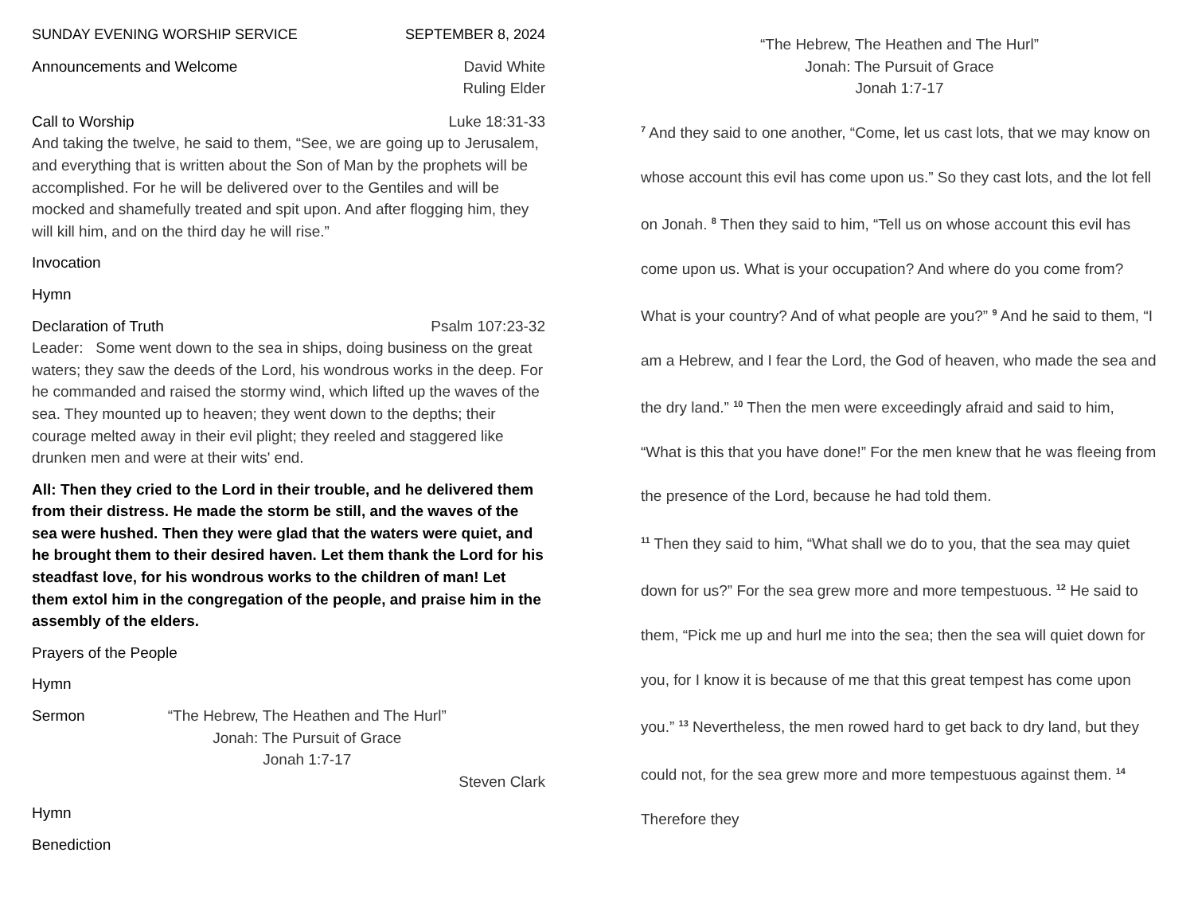SUNDAY EVENING WORSHIP SERVICE SEPTEMBER 8, 2024
Announcements and Welcome David White
Ruling Elder
Call to Worship Luke 18:31-33
And taking the twelve, he said to them, “See, we are going up to Jerusalem, and everything that is written about the Son of Man by the prophets will be accomplished. For he will be delivered over to the Gentiles and will be mocked and shamefully treated and spit upon. And after flogging him, they will kill him, and on the third day he will rise.”
Invocation
Hymn
Declaration of Truth Psalm 107:23-32
Leader: Some went down to the sea in ships, doing business on the great waters; they saw the deeds of the Lord, his wondrous works in the deep. For he commanded and raised the stormy wind, which lifted up the waves of the sea. They mounted up to heaven; they went down to the depths; their courage melted away in their evil plight; they reeled and staggered like drunken men and were at their wits' end.
All: Then they cried to the Lord in their trouble, and he delivered them from their distress. He made the storm be still, and the waves of the sea were hushed. Then they were glad that the waters were quiet, and he brought them to their desired haven. Let them thank the Lord for his steadfast love, for his wondrous works to the children of man! Let them extol him in the congregation of the people, and praise him in the assembly of the elders.
Prayers of the People
Hymn
Sermon “The Hebrew, The Heathen and The Hurl”
Jonah: The Pursuit of Grace
Jonah 1:7-17
Steven Clark
Hymn
Benediction
“The Hebrew, The Heathen and The Hurl”
Jonah: The Pursuit of Grace
Jonah 1:7-17
<sup>7</sup> And they said to one another, “Come, let us cast lots, that we may know on whose account this evil has come upon us.” So they cast lots, and the lot fell on Jonah. <sup>8</sup> Then they said to him, “Tell us on whose account this evil has come upon us. What is your occupation? And where do you come from? What is your country? And of what people are you?” <sup>9</sup> And he said to them, “I am a Hebrew, and I fear the Lord, the God of heaven, who made the sea and the dry land.” <sup>10</sup> Then the men were exceedingly afraid and said to him, “What is this that you have done!” For the men knew that he was fleeing from the presence of the Lord, because he had told them.
<sup>11</sup> Then they said to him, “What shall we do to you, that the sea may quiet down for us?” For the sea grew more and more tempestuous. <sup>12</sup> He said to them, “Pick me up and hurl me into the sea; then the sea will quiet down for you, for I know it is because of me that this great tempest has come upon you.” <sup>13</sup> Nevertheless, the men rowed hard to get back to dry land, but they could not, for the sea grew more and more tempestuous against them. <sup>14</sup> Therefore they